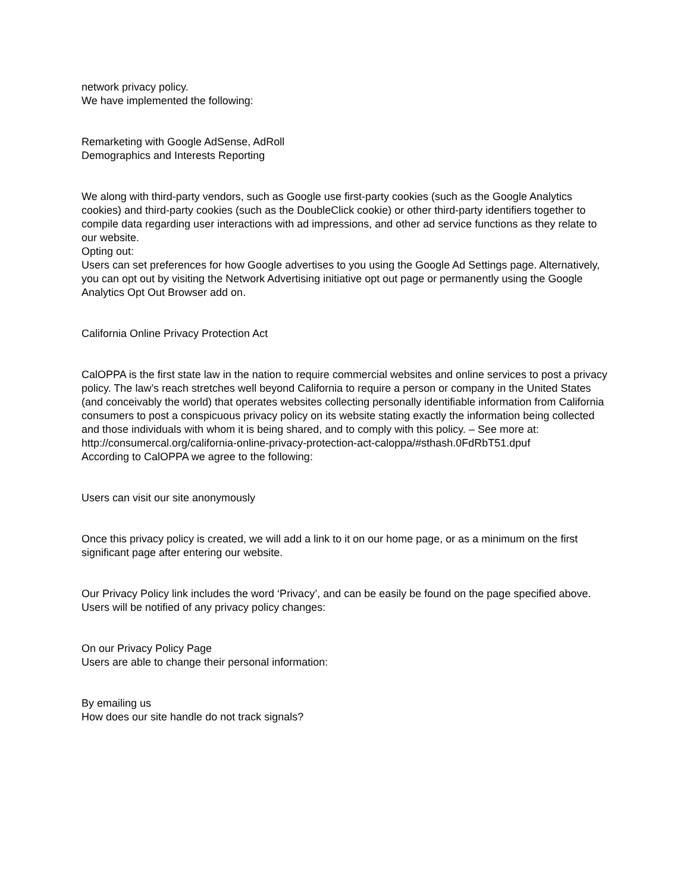network privacy policy.
We have implemented the following:
Remarketing with Google AdSense, AdRoll
Demographics and Interests Reporting
We along with third-party vendors, such as Google use first-party cookies (such as the Google Analytics cookies) and third-party cookies (such as the DoubleClick cookie) or other third-party identifiers together to compile data regarding user interactions with ad impressions, and other ad service functions as they relate to our website.
Opting out:
Users can set preferences for how Google advertises to you using the Google Ad Settings page. Alternatively, you can opt out by visiting the Network Advertising initiative opt out page or permanently using the Google Analytics Opt Out Browser add on.
California Online Privacy Protection Act
CalOPPA is the first state law in the nation to require commercial websites and online services to post a privacy policy. The law’s reach stretches well beyond California to require a person or company in the United States (and conceivably the world) that operates websites collecting personally identifiable information from California consumers to post a conspicuous privacy policy on its website stating exactly the information being collected and those individuals with whom it is being shared, and to comply with this policy. – See more at: http://consumercal.org/california-online-privacy-protection-act-caloppa/#sthash.0FdRbT51.dpuf
According to CalOPPA we agree to the following:
Users can visit our site anonymously
Once this privacy policy is created, we will add a link to it on our home page, or as a minimum on the first significant page after entering our website.
Our Privacy Policy link includes the word ‘Privacy’, and can be easily be found on the page specified above.
Users will be notified of any privacy policy changes:
On our Privacy Policy Page
Users are able to change their personal information:
By emailing us
How does our site handle do not track signals?